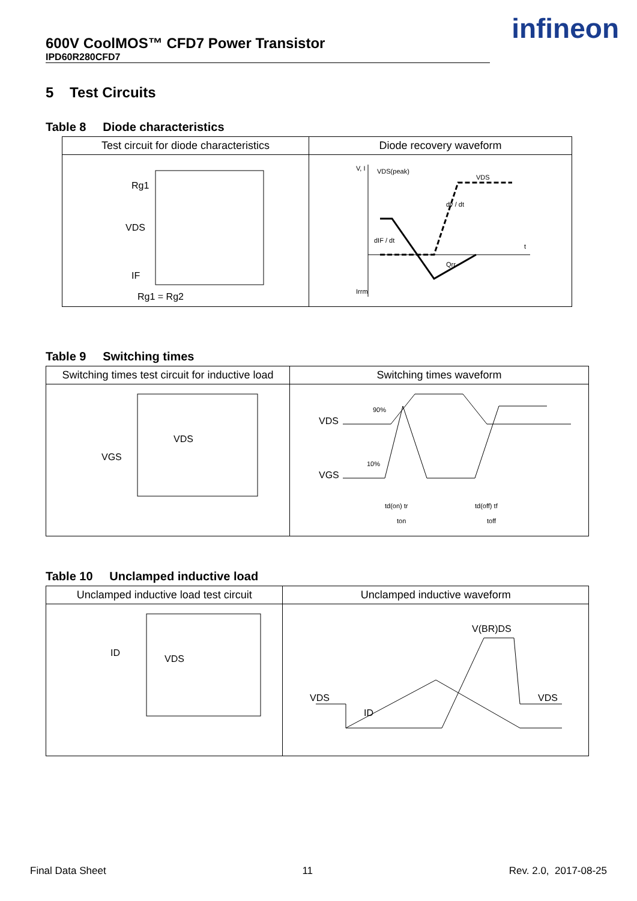600V CoolMOS™ CFD7 Power Transistor
IPD60R280CFD7
infineon
5 Test Circuits
Table 8 Diode characteristics
| Test circuit for diode characteristics | Diode recovery waveform |
| --- | --- |
| Rg1 VDS IF Rg1 = Rg2 | V, I VDS(peak) VDS dv / dt dIF / dt Qrr Irrm t |
Table 9 Switching times
| Switching times test circuit for inductive load | Switching times waveform |
| --- | --- |
| VDS VGS | VDS VGS 90% 10% td(on) tr ton td(off) tf toff |
Table 10 Unclamped inductive load
| Unclamped inductive load test circuit | Unclamped inductive waveform |
| --- | --- |
| ID VDS | V(BR)DS VDS VDS ID |
Final Data Sheet 11 Rev. 2.0, 2017-08-25